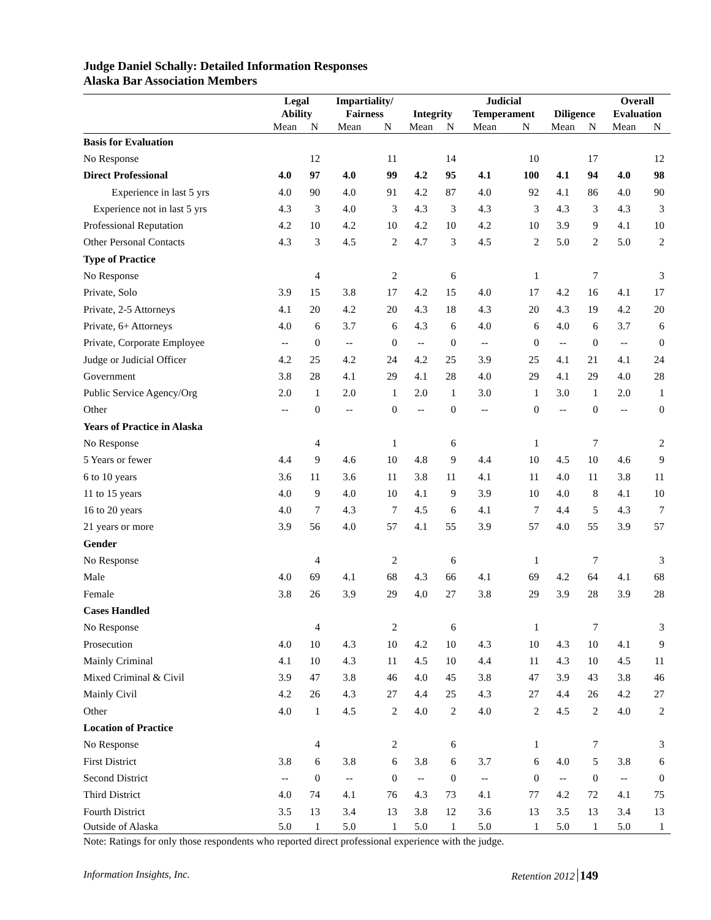Judge Daniel Schally: Detailed Information Responses
Alaska Bar Association Members
| | Legal Ability | | Impartiality/ Fairness | | Integrity | | Judicial Temperament | | Diligence | | Overall Evaluation | |
| --- | --- | --- | --- | --- | --- | --- | --- | --- | --- | --- | --- | --- |
| | Mean | N | Mean | N | Mean | N | Mean | N | Mean | N | Mean | N |
| Basis for Evaluation | | | | | | | | | | | | |
| No Response | | 12 | | 11 | | 14 | | 10 | | 17 | | 12 |
| Direct Professional | 4.0 | 97 | 4.0 | 99 | 4.2 | 95 | 4.1 | 100 | 4.1 | 94 | 4.0 | 98 |
| Experience in last 5 yrs | 4.0 | 90 | 4.0 | 91 | 4.2 | 87 | 4.0 | 92 | 4.1 | 86 | 4.0 | 90 |
| Experience not in last 5 yrs | 4.3 | 3 | 4.0 | 3 | 4.3 | 3 | 4.3 | 3 | 4.3 | 3 | 4.3 | 3 |
| Professional Reputation | 4.2 | 10 | 4.2 | 10 | 4.2 | 10 | 4.2 | 10 | 3.9 | 9 | 4.1 | 10 |
| Other Personal Contacts | 4.3 | 3 | 4.5 | 2 | 4.7 | 3 | 4.5 | 2 | 5.0 | 2 | 5.0 | 2 |
| Type of Practice | | | | | | | | | | | | |
| No Response | | 4 | | 2 | | 6 | | 1 | | 7 | | 3 |
| Private, Solo | 3.9 | 15 | 3.8 | 17 | 4.2 | 15 | 4.0 | 17 | 4.2 | 16 | 4.1 | 17 |
| Private, 2-5 Attorneys | 4.1 | 20 | 4.2 | 20 | 4.3 | 18 | 4.3 | 20 | 4.3 | 19 | 4.2 | 20 |
| Private, 6+ Attorneys | 4.0 | 6 | 3.7 | 6 | 4.3 | 6 | 4.0 | 6 | 4.0 | 6 | 3.7 | 6 |
| Private, Corporate Employee | -- | 0 | -- | 0 | -- | 0 | -- | 0 | -- | 0 | -- | 0 |
| Judge or Judicial Officer | 4.2 | 25 | 4.2 | 24 | 4.2 | 25 | 3.9 | 25 | 4.1 | 21 | 4.1 | 24 |
| Government | 3.8 | 28 | 4.1 | 29 | 4.1 | 28 | 4.0 | 29 | 4.1 | 29 | 4.0 | 28 |
| Public Service Agency/Org | 2.0 | 1 | 2.0 | 1 | 2.0 | 1 | 3.0 | 1 | 3.0 | 1 | 2.0 | 1 |
| Other | -- | 0 | -- | 0 | -- | 0 | -- | 0 | -- | 0 | -- | 0 |
| Years of Practice in Alaska | | | | | | | | | | | | |
| No Response | | 4 | | 1 | | 6 | | 1 | | 7 | | 2 |
| 5 Years or fewer | 4.4 | 9 | 4.6 | 10 | 4.8 | 9 | 4.4 | 10 | 4.5 | 10 | 4.6 | 9 |
| 6 to 10 years | 3.6 | 11 | 3.6 | 11 | 3.8 | 11 | 4.1 | 11 | 4.0 | 11 | 3.8 | 11 |
| 11 to 15 years | 4.0 | 9 | 4.0 | 10 | 4.1 | 9 | 3.9 | 10 | 4.0 | 8 | 4.1 | 10 |
| 16 to 20 years | 4.0 | 7 | 4.3 | 7 | 4.5 | 6 | 4.1 | 7 | 4.4 | 5 | 4.3 | 7 |
| 21 years or more | 3.9 | 56 | 4.0 | 57 | 4.1 | 55 | 3.9 | 57 | 4.0 | 55 | 3.9 | 57 |
| Gender | | | | | | | | | | | | |
| No Response | | 4 | | 2 | | 6 | | 1 | | 7 | | 3 |
| Male | 4.0 | 69 | 4.1 | 68 | 4.3 | 66 | 4.1 | 69 | 4.2 | 64 | 4.1 | 68 |
| Female | 3.8 | 26 | 3.9 | 29 | 4.0 | 27 | 3.8 | 29 | 3.9 | 28 | 3.9 | 28 |
| Cases Handled | | | | | | | | | | | | |
| No Response | | 4 | | 2 | | 6 | | 1 | | 7 | | 3 |
| Prosecution | 4.0 | 10 | 4.3 | 10 | 4.2 | 10 | 4.3 | 10 | 4.3 | 10 | 4.1 | 9 |
| Mainly Criminal | 4.1 | 10 | 4.3 | 11 | 4.5 | 10 | 4.4 | 11 | 4.3 | 10 | 4.5 | 11 |
| Mixed Criminal & Civil | 3.9 | 47 | 3.8 | 46 | 4.0 | 45 | 3.8 | 47 | 3.9 | 43 | 3.8 | 46 |
| Mainly Civil | 4.2 | 26 | 4.3 | 27 | 4.4 | 25 | 4.3 | 27 | 4.4 | 26 | 4.2 | 27 |
| Other | 4.0 | 1 | 4.5 | 2 | 4.0 | 2 | 4.0 | 2 | 4.5 | 2 | 4.0 | 2 |
| Location of Practice | | | | | | | | | | | | |
| No Response | | 4 | | 2 | | 6 | | 1 | | 7 | | 3 |
| First District | 3.8 | 6 | 3.8 | 6 | 3.8 | 6 | 3.7 | 6 | 4.0 | 5 | 3.8 | 6 |
| Second District | -- | 0 | -- | 0 | -- | 0 | -- | 0 | -- | 0 | -- | 0 |
| Third District | 4.0 | 74 | 4.1 | 76 | 4.3 | 73 | 4.1 | 77 | 4.2 | 72 | 4.1 | 75 |
| Fourth District | 3.5 | 13 | 3.4 | 13 | 3.8 | 12 | 3.6 | 13 | 3.5 | 13 | 3.4 | 13 |
| Outside of Alaska | 5.0 | 1 | 5.0 | 1 | 5.0 | 1 | 5.0 | 1 | 5.0 | 1 | 5.0 | 1 |
Note: Ratings for only those respondents who reported direct professional experience with the judge.
Information Insights, Inc. Retention 2012 149